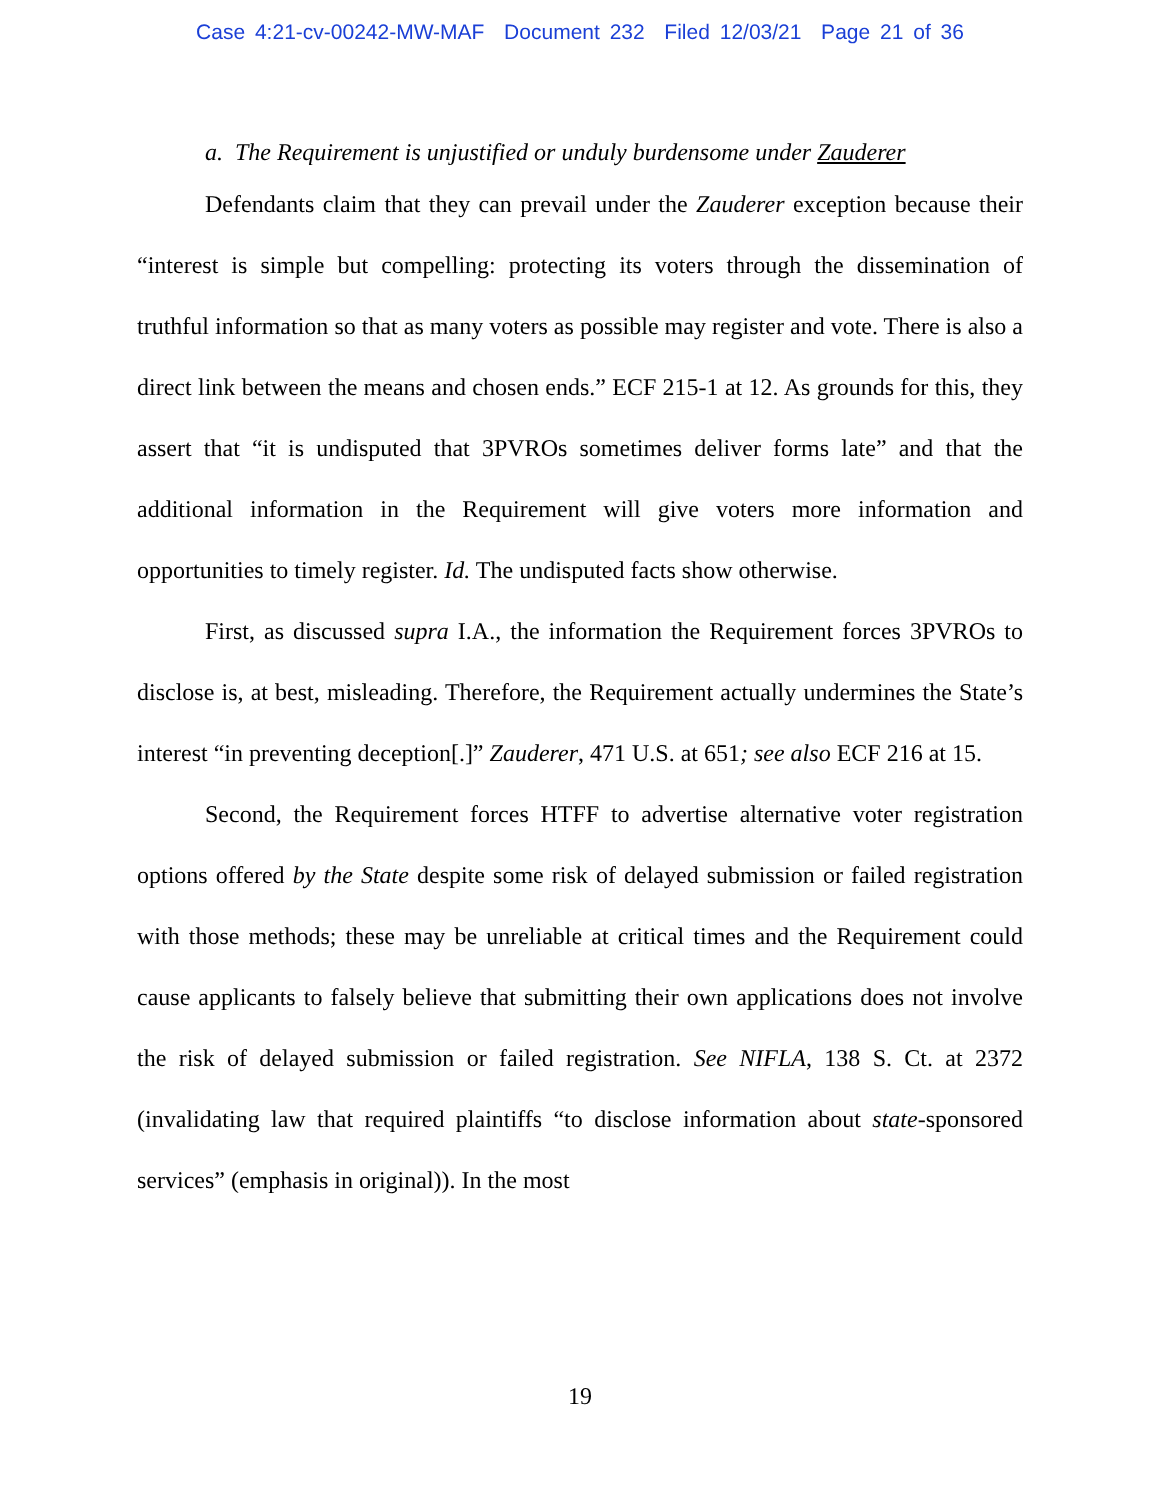Case 4:21-cv-00242-MW-MAF Document 232 Filed 12/03/21 Page 21 of 36
a. The Requirement is unjustified or unduly burdensome under Zauderer
Defendants claim that they can prevail under the Zauderer exception because their “interest is simple but compelling: protecting its voters through the dissemination of truthful information so that as many voters as possible may register and vote. There is also a direct link between the means and chosen ends.” ECF 215-1 at 12. As grounds for this, they assert that “it is undisputed that 3PVROs sometimes deliver forms late” and that the additional information in the Requirement will give voters more information and opportunities to timely register. Id. The undisputed facts show otherwise.
First, as discussed supra I.A., the information the Requirement forces 3PVROs to disclose is, at best, misleading. Therefore, the Requirement actually undermines the State’s interest “in preventing deception[.]” Zauderer, 471 U.S. at 651; see also ECF 216 at 15.
Second, the Requirement forces HTFF to advertise alternative voter registration options offered by the State despite some risk of delayed submission or failed registration with those methods; these may be unreliable at critical times and the Requirement could cause applicants to falsely believe that submitting their own applications does not involve the risk of delayed submission or failed registration. See NIFLA, 138 S. Ct. at 2372 (invalidating law that required plaintiffs “to disclose information about state-sponsored services” (emphasis in original)). In the most
19